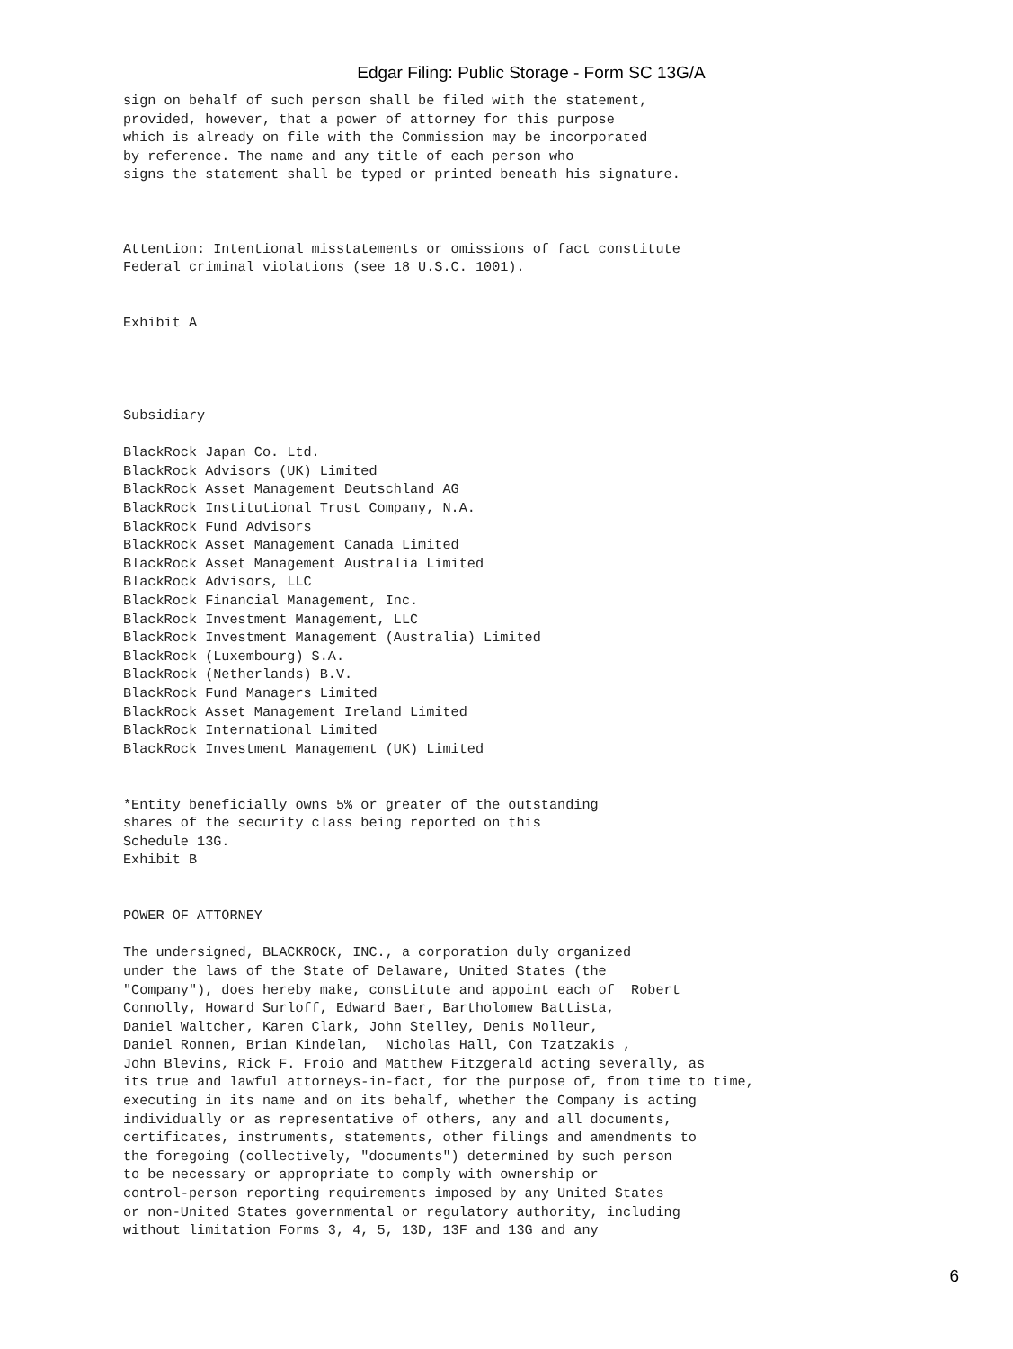Edgar Filing: Public Storage - Form SC 13G/A
sign on behalf of such person shall be filed with the statement,
provided, however, that a power of attorney for this purpose
which is already on file with the Commission may be incorporated
by reference. The name and any title of each person who
signs the statement shall be typed or printed beneath his signature.



Attention: Intentional misstatements or omissions of fact constitute
Federal criminal violations (see 18 U.S.C. 1001).


Exhibit A




Subsidiary

BlackRock Japan Co. Ltd.
BlackRock Advisors (UK) Limited
BlackRock Asset Management Deutschland AG
BlackRock Institutional Trust Company, N.A.
BlackRock Fund Advisors
BlackRock Asset Management Canada Limited
BlackRock Asset Management Australia Limited
BlackRock Advisors, LLC
BlackRock Financial Management, Inc.
BlackRock Investment Management, LLC
BlackRock Investment Management (Australia) Limited
BlackRock (Luxembourg) S.A.
BlackRock (Netherlands) B.V.
BlackRock Fund Managers Limited
BlackRock Asset Management Ireland Limited
BlackRock International Limited
BlackRock Investment Management (UK) Limited


*Entity beneficially owns 5% or greater of the outstanding
shares of the security class being reported on this
Schedule 13G.
Exhibit B


POWER OF ATTORNEY

The undersigned, BLACKROCK, INC., a corporation duly organized
under the laws of the State of Delaware, United States (the
"Company"), does hereby make, constitute and appoint each of  Robert
Connolly, Howard Surloff, Edward Baer, Bartholomew Battista,
Daniel Waltcher, Karen Clark, John Stelley, Denis Molleur,
Daniel Ronnen, Brian Kindelan,  Nicholas Hall, Con Tzatzakis ,
John Blevins, Rick F. Froio and Matthew Fitzgerald acting severally, as
its true and lawful attorneys-in-fact, for the purpose of, from time to time,
executing in its name and on its behalf, whether the Company is acting
individually or as representative of others, any and all documents,
certificates, instruments, statements, other filings and amendments to
the foregoing (collectively, "documents") determined by such person
to be necessary or appropriate to comply with ownership or
control-person reporting requirements imposed by any United States
or non-United States governmental or regulatory authority, including
without limitation Forms 3, 4, 5, 13D, 13F and 13G and any
6